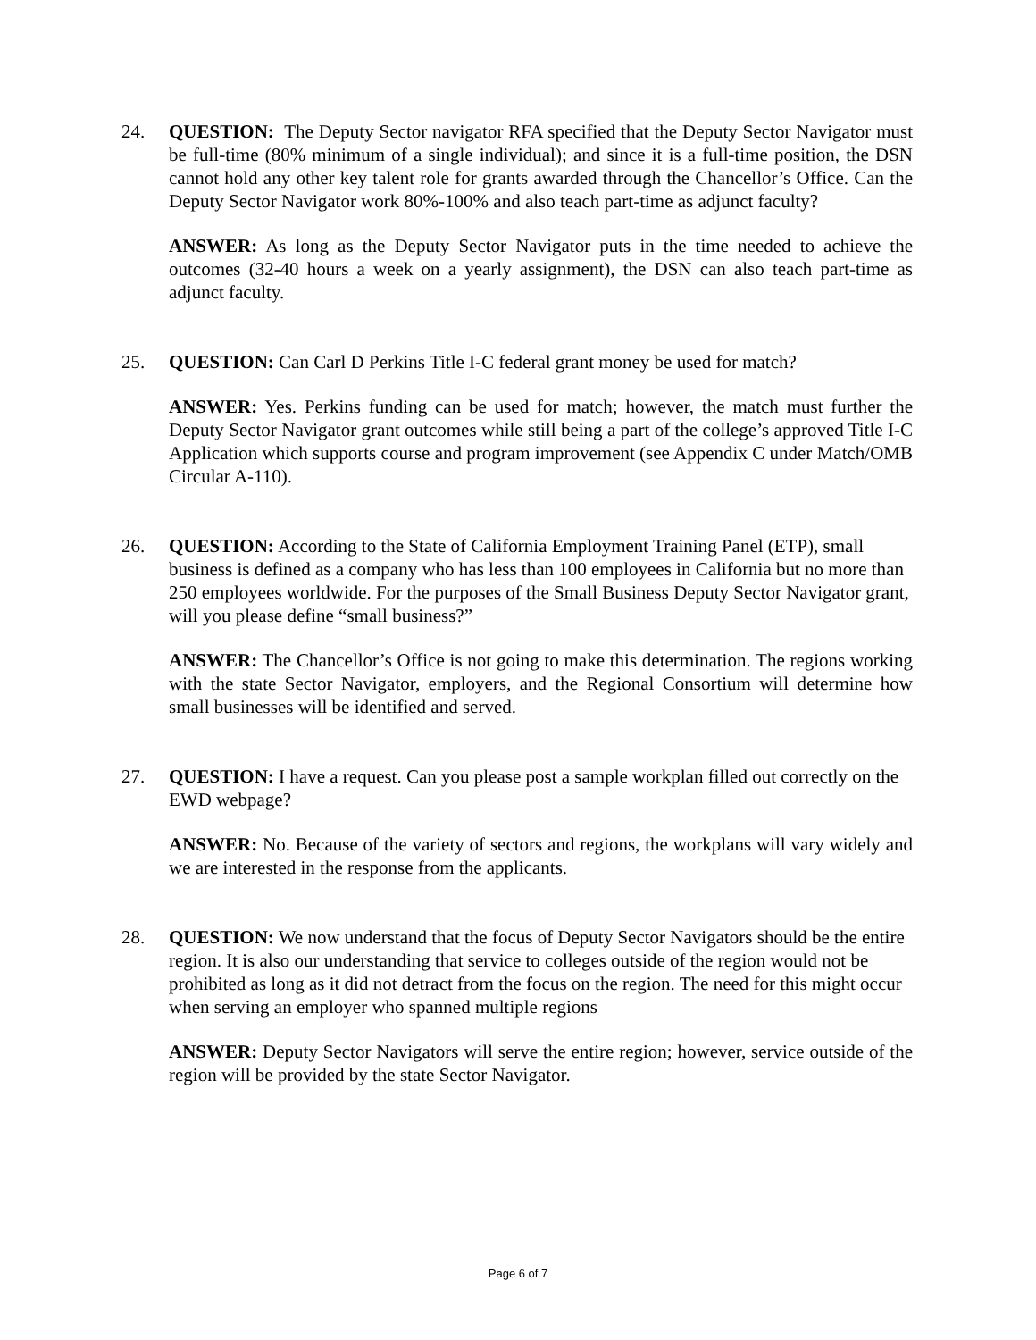24. QUESTION: The Deputy Sector navigator RFA specified that the Deputy Sector Navigator must be full-time (80% minimum of a single individual); and since it is a full-time position, the DSN cannot hold any other key talent role for grants awarded through the Chancellor’s Office. Can the Deputy Sector Navigator work 80%-100% and also teach part-time as adjunct faculty?
ANSWER: As long as the Deputy Sector Navigator puts in the time needed to achieve the outcomes (32-40 hours a week on a yearly assignment), the DSN can also teach part-time as adjunct faculty.
25. QUESTION: Can Carl D Perkins Title I-C federal grant money be used for match?
ANSWER: Yes. Perkins funding can be used for match; however, the match must further the Deputy Sector Navigator grant outcomes while still being a part of the college’s approved Title I-C Application which supports course and program improvement (see Appendix C under Match/OMB Circular A-110).
26. QUESTION: According to the State of California Employment Training Panel (ETP), small business is defined as a company who has less than 100 employees in California but no more than 250 employees worldwide. For the purposes of the Small Business Deputy Sector Navigator grant, will you please define “small business?”
ANSWER: The Chancellor’s Office is not going to make this determination. The regions working with the state Sector Navigator, employers, and the Regional Consortium will determine how small businesses will be identified and served.
27. QUESTION: I have a request. Can you please post a sample workplan filled out correctly on the EWD webpage?
ANSWER: No. Because of the variety of sectors and regions, the workplans will vary widely and we are interested in the response from the applicants.
28. QUESTION: We now understand that the focus of Deputy Sector Navigators should be the entire region. It is also our understanding that service to colleges outside of the region would not be prohibited as long as it did not detract from the focus on the region. The need for this might occur when serving an employer who spanned multiple regions
ANSWER: Deputy Sector Navigators will serve the entire region; however, service outside of the region will be provided by the state Sector Navigator.
Page 6 of 7